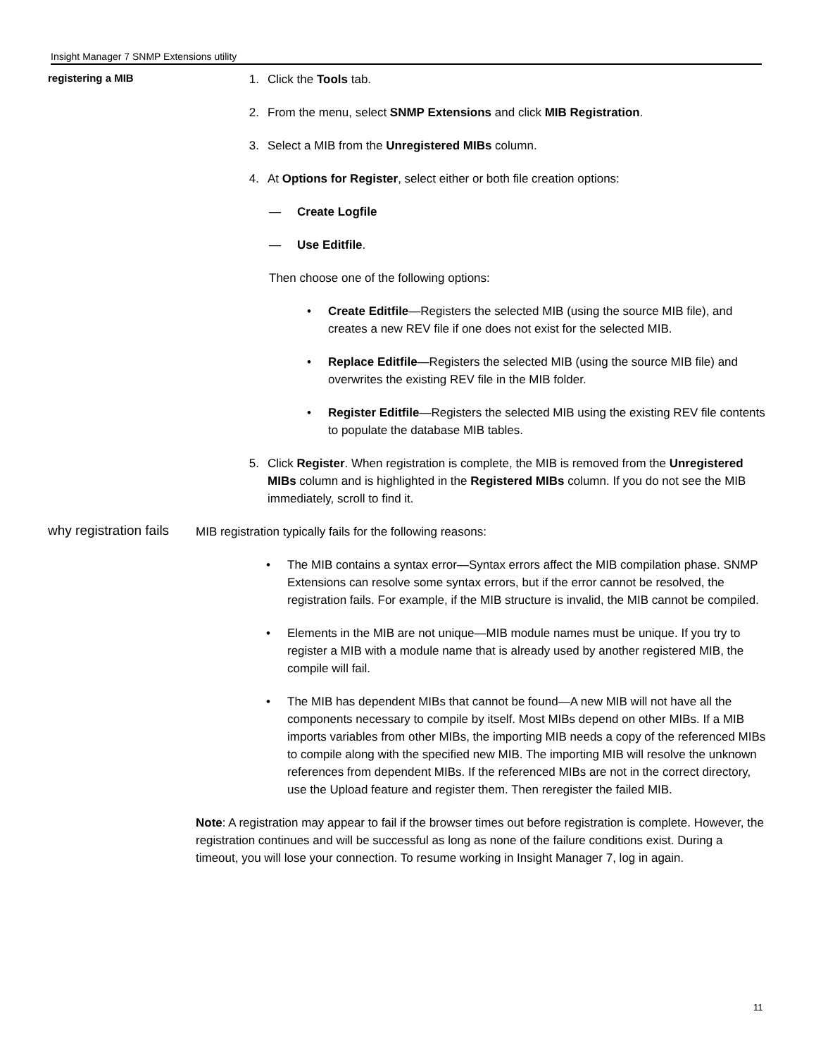Insight Manager 7 SNMP Extensions utility
registering a MIB
1. Click the Tools tab.
2. From the menu, select SNMP Extensions and click MIB Registration.
3. Select a MIB from the Unregistered MIBs column.
4. At Options for Register, select either or both file creation options:
— Create Logfile
— Use Editfile.
Then choose one of the following options:
• Create Editfile—Registers the selected MIB (using the source MIB file), and creates a new REV file if one does not exist for the selected MIB.
• Replace Editfile—Registers the selected MIB (using the source MIB file) and overwrites the existing REV file in the MIB folder.
• Register Editfile—Registers the selected MIB using the existing REV file contents to populate the database MIB tables.
5. Click Register. When registration is complete, the MIB is removed from the Unregistered MIBs column and is highlighted in the Registered MIBs column. If you do not see the MIB immediately, scroll to find it.
why registration fails
MIB registration typically fails for the following reasons:
• The MIB contains a syntax error—Syntax errors affect the MIB compilation phase. SNMP Extensions can resolve some syntax errors, but if the error cannot be resolved, the registration fails. For example, if the MIB structure is invalid, the MIB cannot be compiled.
• Elements in the MIB are not unique—MIB module names must be unique. If you try to register a MIB with a module name that is already used by another registered MIB, the compile will fail.
• The MIB has dependent MIBs that cannot be found—A new MIB will not have all the components necessary to compile by itself. Most MIBs depend on other MIBs. If a MIB imports variables from other MIBs, the importing MIB needs a copy of the referenced MIBs to compile along with the specified new MIB. The importing MIB will resolve the unknown references from dependent MIBs. If the referenced MIBs are not in the correct directory, use the Upload feature and register them. Then reregister the failed MIB.
Note: A registration may appear to fail if the browser times out before registration is complete. However, the registration continues and will be successful as long as none of the failure conditions exist. During a timeout, you will lose your connection. To resume working in Insight Manager 7, log in again.
11